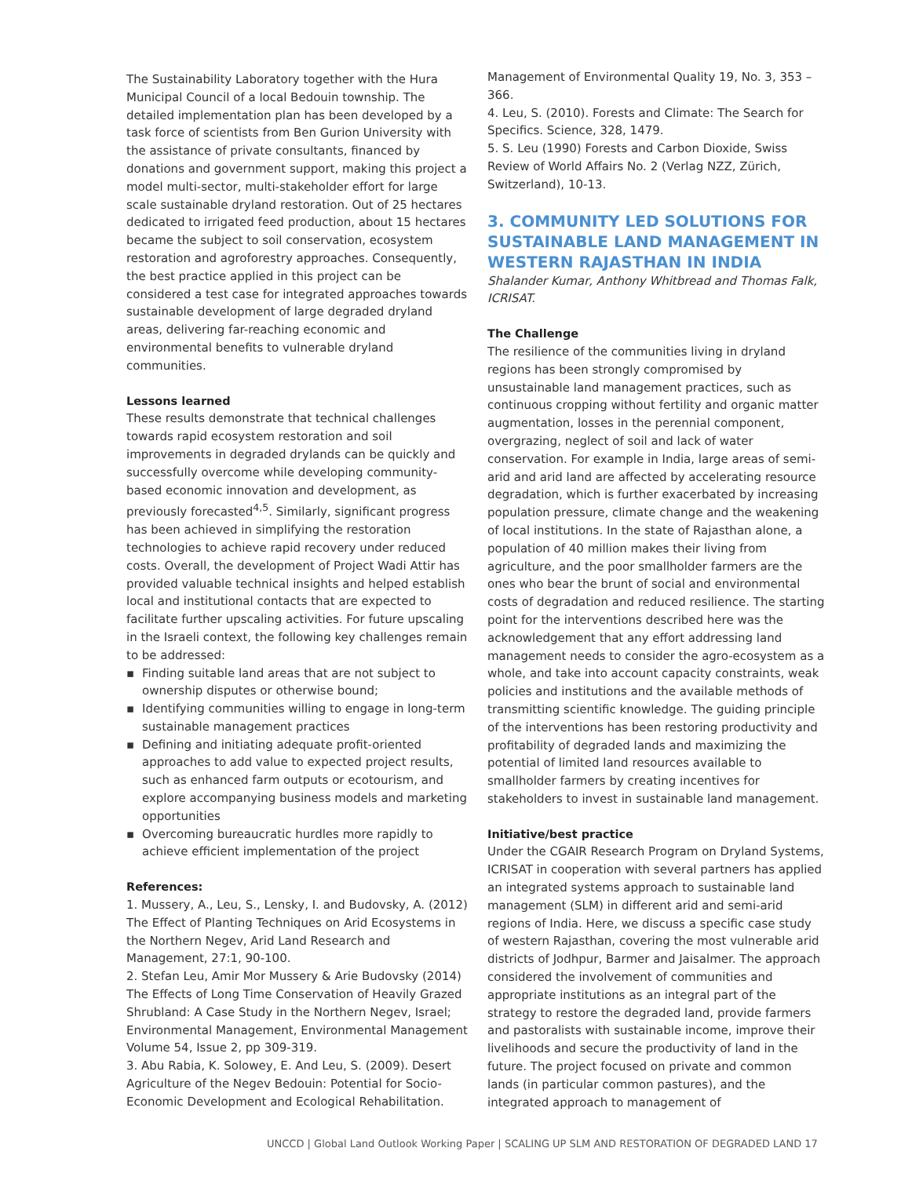The Sustainability Laboratory together with the Hura Municipal Council of a local Bedouin township. The detailed implementation plan has been developed by a task force of scientists from Ben Gurion University with the assistance of private consultants, financed by donations and government support, making this project a model multi-sector, multi-stakeholder effort for large scale sustainable dryland restoration. Out of 25 hectares dedicated to irrigated feed production, about 15 hectares became the subject to soil conservation, ecosystem restoration and agroforestry approaches. Consequently, the best practice applied in this project can be considered a test case for integrated approaches towards sustainable development of large degraded dryland areas, delivering far-reaching economic and environmental benefits to vulnerable dryland communities.
Lessons learned
These results demonstrate that technical challenges towards rapid ecosystem restoration and soil improvements in degraded drylands can be quickly and successfully overcome while developing community-based economic innovation and development, as previously forecasted<sup>4,5</sup>. Similarly, significant progress has been achieved in simplifying the restoration technologies to achieve rapid recovery under reduced costs. Overall, the development of Project Wadi Attir has provided valuable technical insights and helped establish local and institutional contacts that are expected to facilitate further upscaling activities. For future upscaling in the Israeli context, the following key challenges remain to be addressed:
▪ Finding suitable land areas that are not subject to ownership disputes or otherwise bound;
▪ Identifying communities willing to engage in long-term sustainable management practices
▪ Defining and initiating adequate profit-oriented approaches to add value to expected project results, such as enhanced farm outputs or ecotourism, and explore accompanying business models and marketing opportunities
▪ Overcoming bureaucratic hurdles more rapidly to achieve efficient implementation of the project
References:
1. Mussery, A., Leu, S., Lensky, I. and Budovsky, A. (2012) The Effect of Planting Techniques on Arid Ecosystems in the Northern Negev, Arid Land Research and Management, 27:1, 90-100.
2. Stefan Leu, Amir Mor Mussery & Arie Budovsky (2014) The Effects of Long Time Conservation of Heavily Grazed Shrubland: A Case Study in the Northern Negev, Israel; Environmental Management, Environmental Management Volume 54, Issue 2, pp 309-319.
3. Abu Rabia, K. Solowey, E. And Leu, S. (2009). Desert Agriculture of the Negev Bedouin: Potential for Socio-Economic Development and Ecological Rehabilitation.
Management of Environmental Quality 19, No. 3, 353 – 366.
4. Leu, S. (2010). Forests and Climate: The Search for Specifics. Science, 328, 1479.
5. S. Leu (1990) Forests and Carbon Dioxide, Swiss Review of World Affairs No. 2 (Verlag NZZ, Zürich, Switzerland), 10-13.
3. COMMUNITY LED SOLUTIONS FOR SUSTAINABLE LAND MANAGEMENT IN WESTERN RAJASTHAN IN INDIA
Shalander Kumar, Anthony Whitbread and Thomas Falk, ICRISAT.
The Challenge
The resilience of the communities living in dryland regions has been strongly compromised by unsustainable land management practices, such as continuous cropping without fertility and organic matter augmentation, losses in the perennial component, overgrazing, neglect of soil and lack of water conservation. For example in India, large areas of semi-arid and arid land are affected by accelerating resource degradation, which is further exacerbated by increasing population pressure, climate change and the weakening of local institutions. In the state of Rajasthan alone, a population of 40 million makes their living from agriculture, and the poor smallholder farmers are the ones who bear the brunt of social and environmental costs of degradation and reduced resilience. The starting point for the interventions described here was the acknowledgement that any effort addressing land management needs to consider the agro-ecosystem as a whole, and take into account capacity constraints, weak policies and institutions and the available methods of transmitting scientific knowledge. The guiding principle of the interventions has been restoring productivity and profitability of degraded lands and maximizing the potential of limited land resources available to smallholder farmers by creating incentives for stakeholders to invest in sustainable land management.
Initiative/best practice
Under the CGAIR Research Program on Dryland Systems, ICRISAT in cooperation with several partners has applied an integrated systems approach to sustainable land management (SLM) in different arid and semi-arid regions of India. Here, we discuss a specific case study of western Rajasthan, covering the most vulnerable arid districts of Jodhpur, Barmer and Jaisalmer. The approach considered the involvement of communities and appropriate institutions as an integral part of the strategy to restore the degraded land, provide farmers and pastoralists with sustainable income, improve their livelihoods and secure the productivity of land in the future. The project focused on private and common lands (in particular common pastures), and the integrated approach to management of
UNCCD | Global Land Outlook Working Paper | SCALING UP SLM AND RESTORATION OF DEGRADED LAND 17